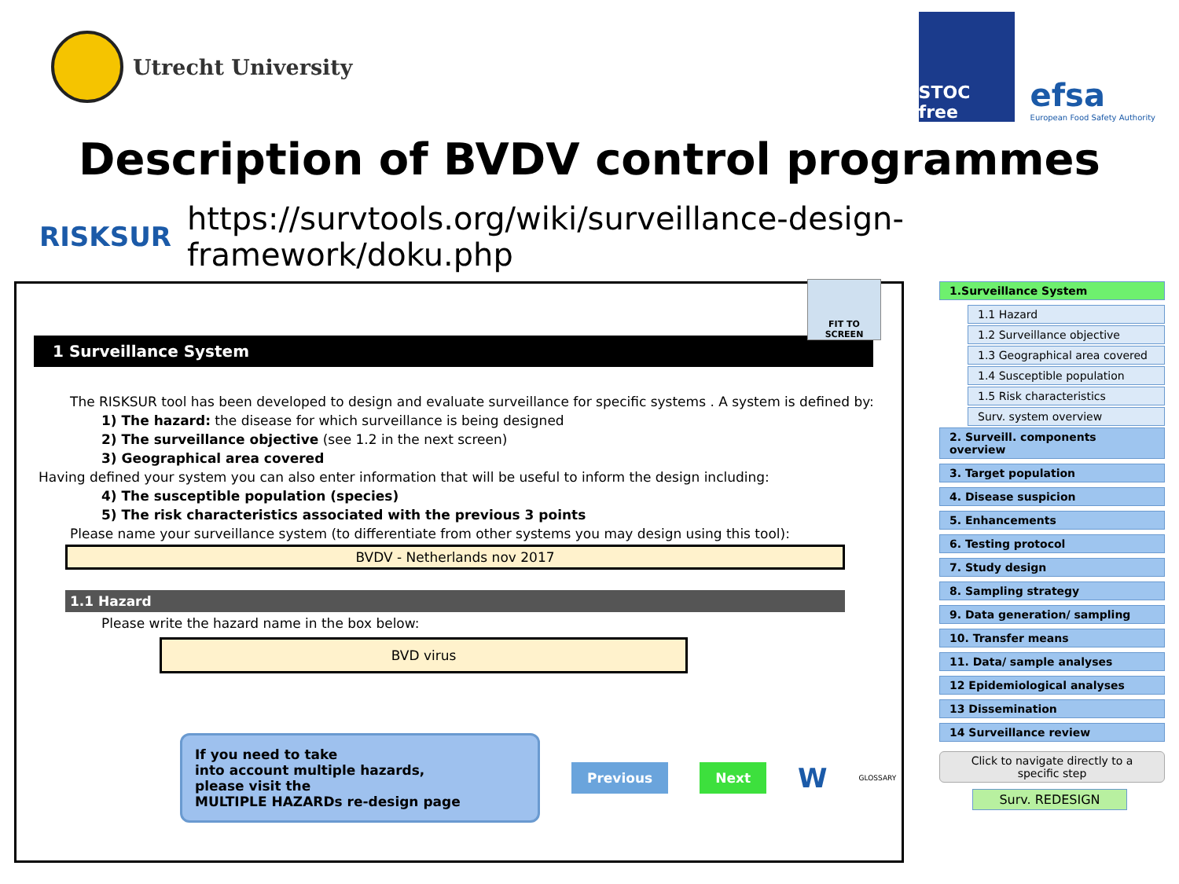Utrecht University
STOC free
efsa
European Food Safety Authority
Description of BVDV control programmes
RISKSUR https://survtools.org/wiki/surveillance-design-framework/doku.php
FIT TO SCREEN
1 Surveillance System
The RISKSUR tool has been developed to design and evaluate surveillance for specific systems . A system is defined by:
1) The hazard: the disease for which surveillance is being designed
2) The surveillance objective (see 1.2 in the next screen)
3) Geographical area covered
Having defined your system you can also enter information that will be useful to inform the design including:
4) The susceptible population (species)
5) The risk characteristics associated with the previous 3 points
Please name your surveillance system (to differentiate from other systems you may design using this tool):
BVDV - Netherlands nov 2017
1.1 Hazard
Please write the hazard name in the box below:
BVD virus
If you need to take
into account multiple hazards,
please visit the
MULTIPLE HAZARDs re-design page
Previous Next W GLOSSARY
1.Surveillance System
1.1 Hazard
1.2 Surveillance objective
1.3 Geographical area covered
1.4 Susceptible population
1.5 Risk characteristics
Surv. system overview
2. Surveill. components overview
3. Target population
4. Disease suspicion
5. Enhancements
6. Testing protocol
7. Study design
8. Sampling strategy
9. Data generation/ sampling
10. Transfer means
11. Data/ sample analyses
12 Epidemiological analyses
13 Dissemination
14 Surveillance review
Click to navigate directly to a specific step
Surv. REDESIGN